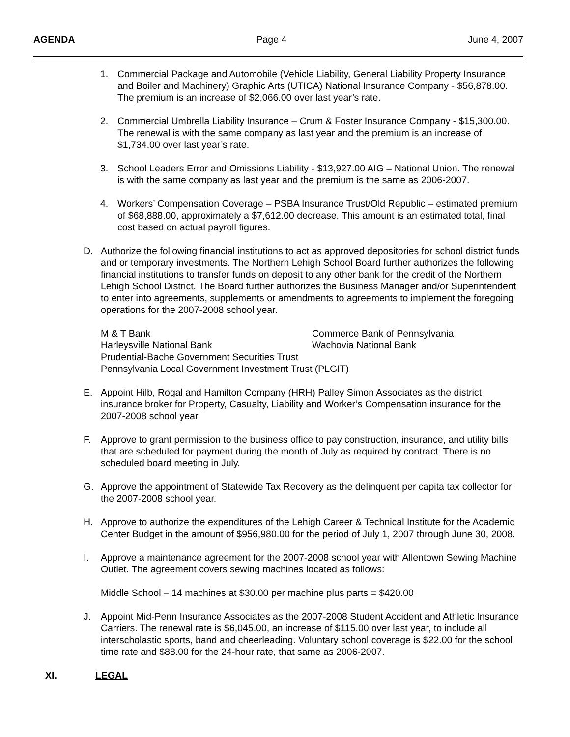AGENDA Page 4 June 4, 2007
1. Commercial Package and Automobile (Vehicle Liability, General Liability Property Insurance and Boiler and Machinery) Graphic Arts (UTICA) National Insurance Company - $56,878.00. The premium is an increase of $2,066.00 over last year’s rate.
2. Commercial Umbrella Liability Insurance – Crum & Foster Insurance Company - $15,300.00. The renewal is with the same company as last year and the premium is an increase of $1,734.00 over last year’s rate.
3. School Leaders Error and Omissions Liability - $13,927.00 AIG – National Union. The renewal is with the same company as last year and the premium is the same as 2006-2007.
4. Workers’ Compensation Coverage – PSBA Insurance Trust/Old Republic – estimated premium of $68,888.00, approximately a $7,612.00 decrease. This amount is an estimated total, final cost based on actual payroll figures.
D. Authorize the following financial institutions to act as approved depositories for school district funds and or temporary investments. The Northern Lehigh School Board further authorizes the following financial institutions to transfer funds on deposit to any other bank for the credit of the Northern Lehigh School District. The Board further authorizes the Business Manager and/or Superintendent to enter into agreements, supplements or amendments to agreements to implement the foregoing operations for the 2007-2008 school year.
M & T Bank Commerce Bank of Pennsylvania
Harleysville National Bank Wachovia National Bank
Prudential-Bache Government Securities Trust
Pennsylvania Local Government Investment Trust (PLGIT)
E. Appoint Hilb, Rogal and Hamilton Company (HRH) Palley Simon Associates as the district insurance broker for Property, Casualty, Liability and Worker’s Compensation insurance for the 2007-2008 school year.
F. Approve to grant permission to the business office to pay construction, insurance, and utility bills that are scheduled for payment during the month of July as required by contract. There is no scheduled board meeting in July.
G. Approve the appointment of Statewide Tax Recovery as the delinquent per capita tax collector for the 2007-2008 school year.
H. Approve to authorize the expenditures of the Lehigh Career & Technical Institute for the Academic Center Budget in the amount of $956,980.00 for the period of July 1, 2007 through June 30, 2008.
I. Approve a maintenance agreement for the 2007-2008 school year with Allentown Sewing Machine Outlet. The agreement covers sewing machines located as follows:
Middle School – 14 machines at $30.00 per machine plus parts = $420.00
J. Appoint Mid-Penn Insurance Associates as the 2007-2008 Student Accident and Athletic Insurance Carriers. The renewal rate is $6,045.00, an increase of $115.00 over last year, to include all interscholastic sports, band and cheerleading. Voluntary school coverage is $22.00 for the school time rate and $88.00 for the 24-hour rate, that same as 2006-2007.
XI. LEGAL